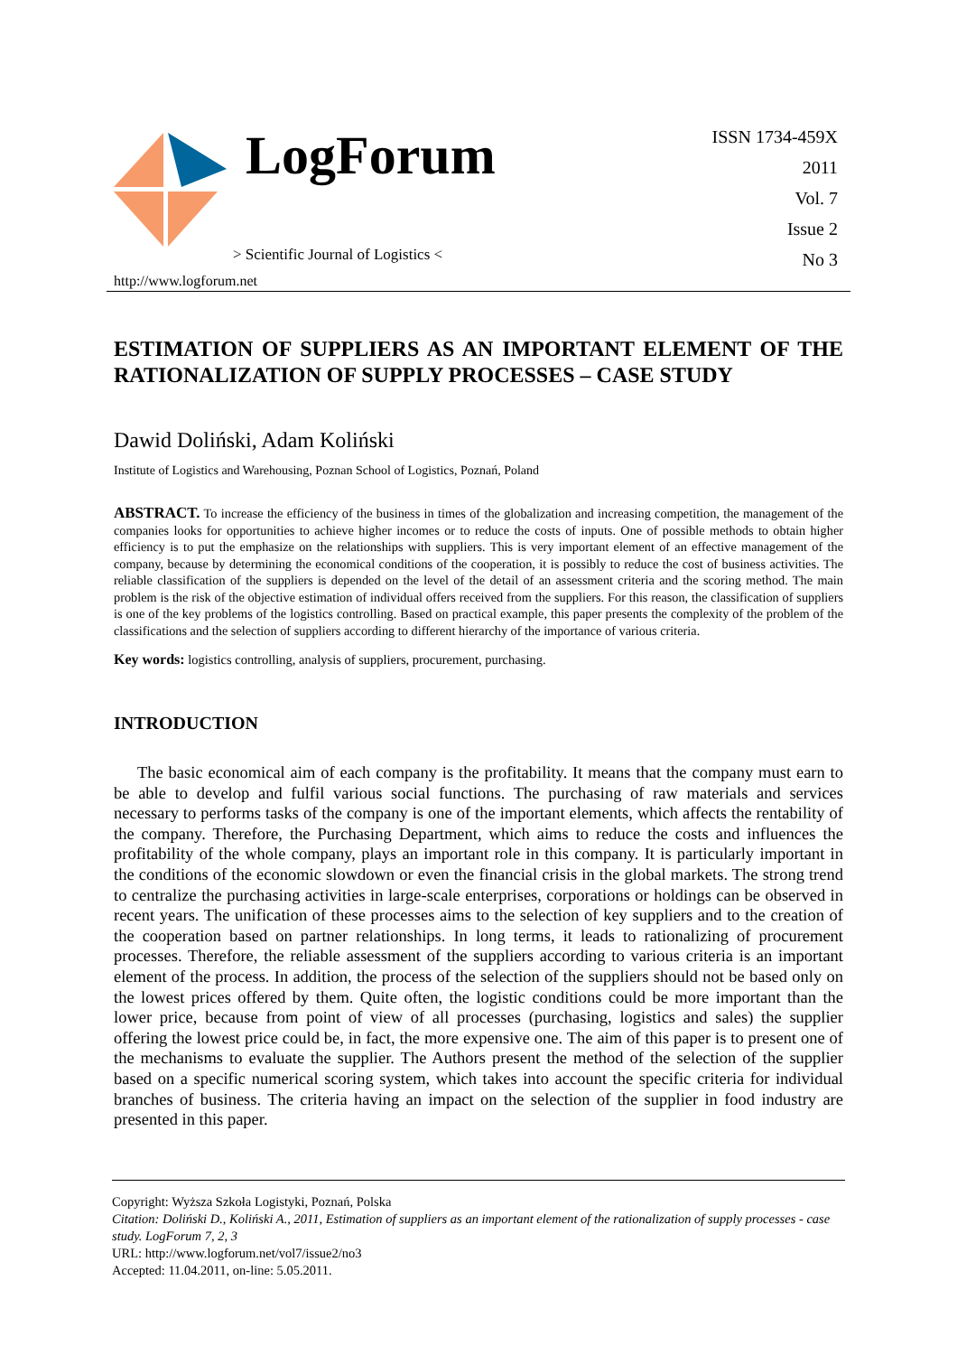LogForum
> Scientific Journal of Logistics <
http://www.logforum.net
ISSN 1734-459X
2011
Vol. 7
Issue 2
No 3
ESTIMATION OF SUPPLIERS AS AN IMPORTANT ELEMENT OF THE RATIONALIZATION OF SUPPLY PROCESSES – CASE STUDY
Dawid Doliński, Adam Koliński
Institute of Logistics and Warehousing, Poznan School of Logistics, Poznań, Poland
ABSTRACT. To increase the efficiency of the business in times of the globalization and increasing competition, the management of the companies looks for opportunities to achieve higher incomes or to reduce the costs of inputs. One of possible methods to obtain higher efficiency is to put the emphasize on the relationships with suppliers. This is very important element of an effective management of the company, because by determining the economical conditions of the cooperation, it is possibly to reduce the cost of business activities. The reliable classification of the suppliers is depended on the level of the detail of an assessment criteria and the scoring method. The main problem is the risk of the objective estimation of individual offers received from the suppliers. For this reason, the classification of suppliers is one of the key problems of the logistics controlling. Based on practical example, this paper presents the complexity of the problem of the classifications and the selection of suppliers according to different hierarchy of the importance of various criteria.
Key words: logistics controlling, analysis of suppliers, procurement, purchasing.
INTRODUCTION
The basic economical aim of each company is the profitability. It means that the company must earn to be able to develop and fulfil various social functions. The purchasing of raw materials and services necessary to performs tasks of the company is one of the important elements, which affects the rentability of the company. Therefore, the Purchasing Department, which aims to reduce the costs and influences the profitability of the whole company, plays an important role in this company. It is particularly important in the conditions of the economic slowdown or even the financial crisis in the global markets. The strong trend to centralize the purchasing activities in large-scale enterprises, corporations or holdings can be observed in recent years. The unification of these processes aims to the selection of key suppliers and to the creation of the cooperation based on partner relationships. In long terms, it leads to rationalizing of procurement processes. Therefore, the reliable assessment of the suppliers according to various criteria is an important element of the process. In addition, the process of the selection of the suppliers should not be based only on the lowest prices offered by them. Quite often, the logistic conditions could be more important than the lower price, because from point of view of all processes (purchasing, logistics and sales) the supplier offering the lowest price could be, in fact, the more expensive one. The aim of this paper is to present one of the mechanisms to evaluate the supplier. The Authors present the method of the selection of the supplier based on a specific numerical scoring system, which takes into account the specific criteria for individual branches of business. The criteria having an impact on the selection of the supplier in food industry are presented in this paper.
Copyright: Wyższa Szkoła Logistyki, Poznań, Polska
Citation: Doliński D., Koliński A., 2011, Estimation of suppliers as an important element of the rationalization of supply processes - case study. LogForum 7, 2, 3
URL: http://www.logforum.net/vol7/issue2/no3
Accepted: 11.04.2011, on-line: 5.05.2011.